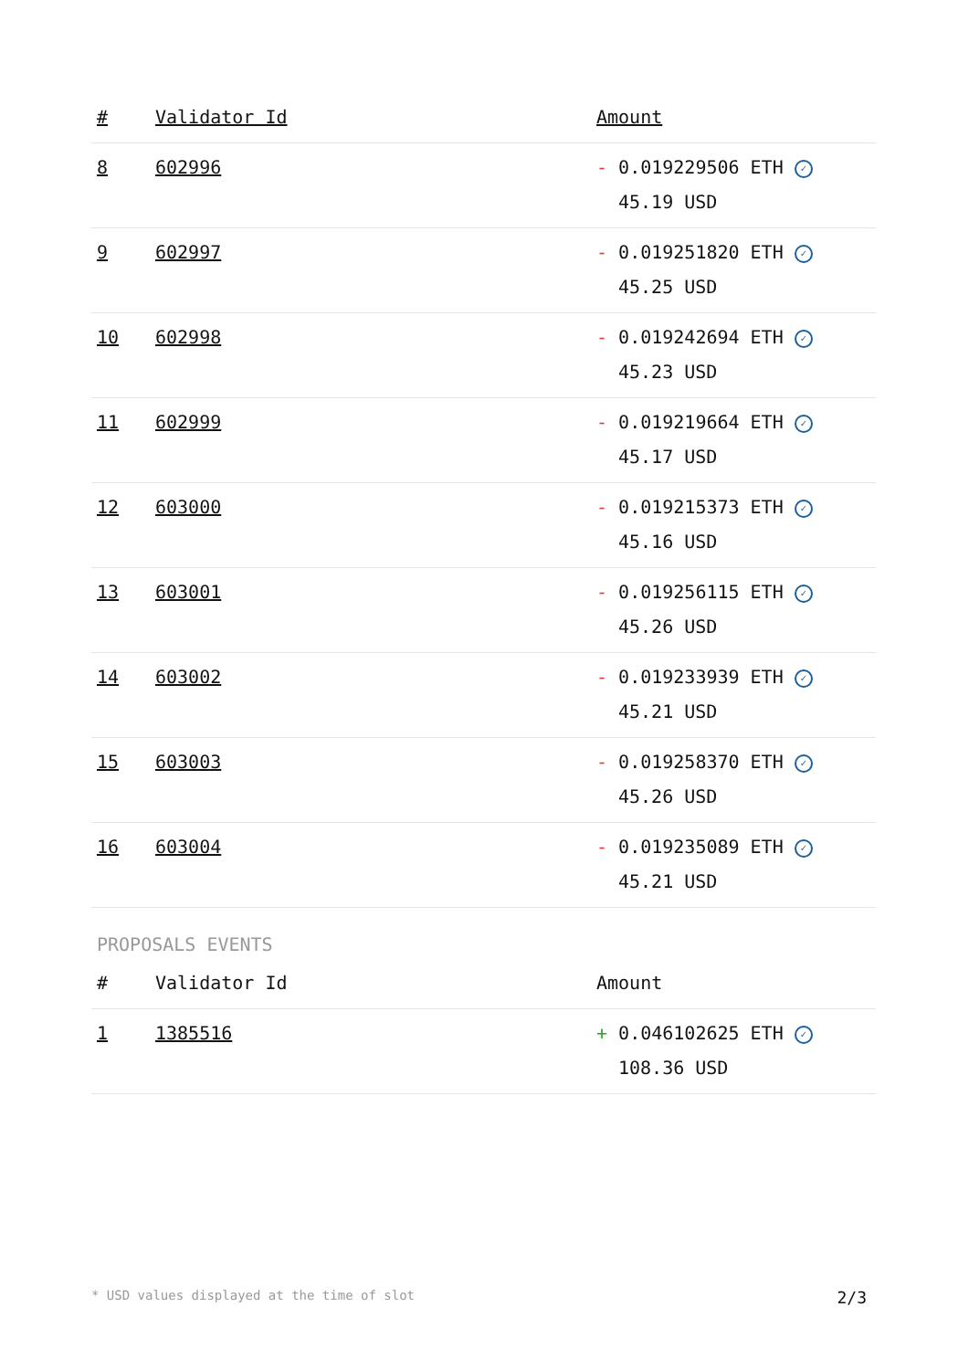| # | Validator Id | Amount |
| --- | --- | --- |
| 8 | 602996 | - 0.019229506 ETH ✓ 45.19 USD |
| 9 | 602997 | - 0.019251820 ETH ✓ 45.25 USD |
| 10 | 602998 | - 0.019242694 ETH ✓ 45.23 USD |
| 11 | 602999 | - 0.019219664 ETH ✓ 45.17 USD |
| 12 | 603000 | - 0.019215373 ETH ✓ 45.16 USD |
| 13 | 603001 | - 0.019256115 ETH ✓ 45.26 USD |
| 14 | 603002 | - 0.019233939 ETH ✓ 45.21 USD |
| 15 | 603003 | - 0.019258370 ETH ✓ 45.26 USD |
| 16 | 603004 | - 0.019235089 ETH ✓ 45.21 USD |
PROPOSALS EVENTS
| # | Validator Id | Amount |
| --- | --- | --- |
| 1 | 1385516 | + 0.046102625 ETH ✓ 108.36 USD |
* USD values displayed at the time of slot 2/3